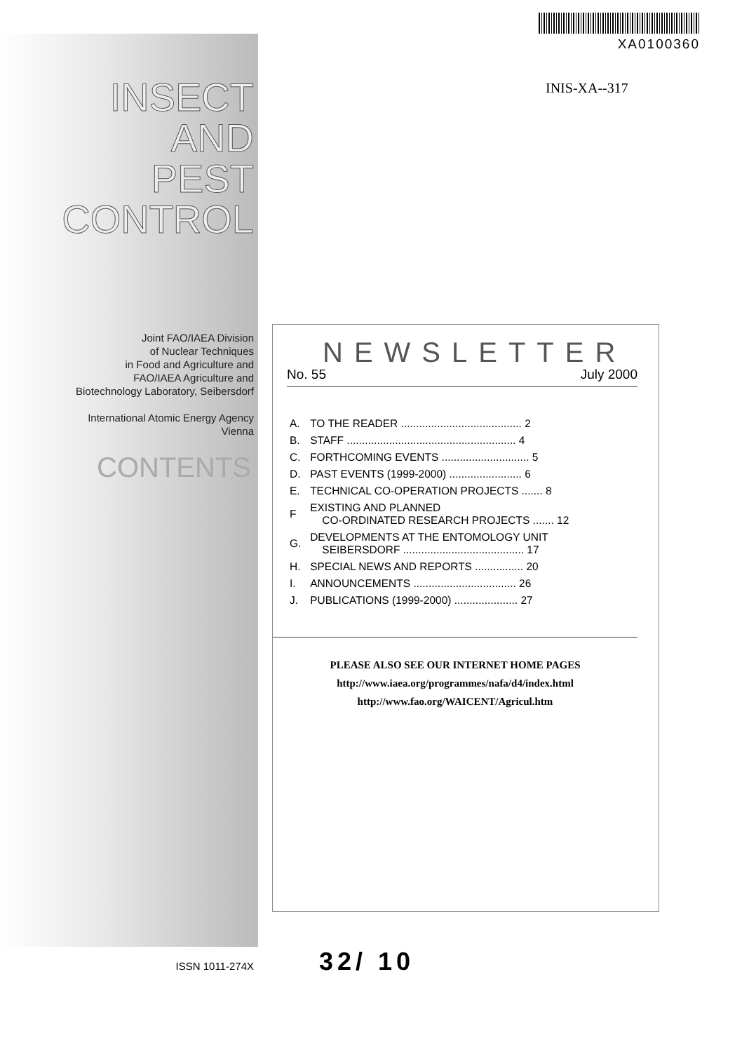INSECT
AND
PEST CONTROL
Joint FAO/IAEA Division
of Nuclear Techniques
in Food and Agriculture and
FAO/IAEA Agriculture and
Biotechnology Laboratory, Seibersdorf
International Atomic Energy Agency
Vienna
CONTENTS
ISSN 1011-274X
XA0100360
INIS-XA--317
NEWSLETTER
No. 55 July 2000
| A. | TO THE READER ........................................ 2 |
| B. | STAFF ........................................................ 4 |
| C. | FORTHCOMING EVENTS ............................. 5 |
| D. | PAST EVENTS (1999-2000) ........................ 6 |
| E. | TECHNICAL CO-OPERATION PROJECTS ....... 8 |
| F | EXISTING AND PLANNED CO-ORDINATED RESEARCH PROJECTS ....... 12 |
| G. | DEVELOPMENTS AT THE ENTOMOLOGY UNIT SEIBERSDORF ........................................ 17 |
| H. | SPECIAL NEWS AND REPORTS ................ 20 |
| I. | ANNOUNCEMENTS .................................. 26 |
| J. | PUBLICATIONS (1999-2000) ..................... 27 |
PLEASE ALSO SEE OUR INTERNET HOME PAGES
http://www.iaea.org/programmes/nafa/d4/index.html
http://www.fao.org/WAICENT/Agricul.htm
32/ 10